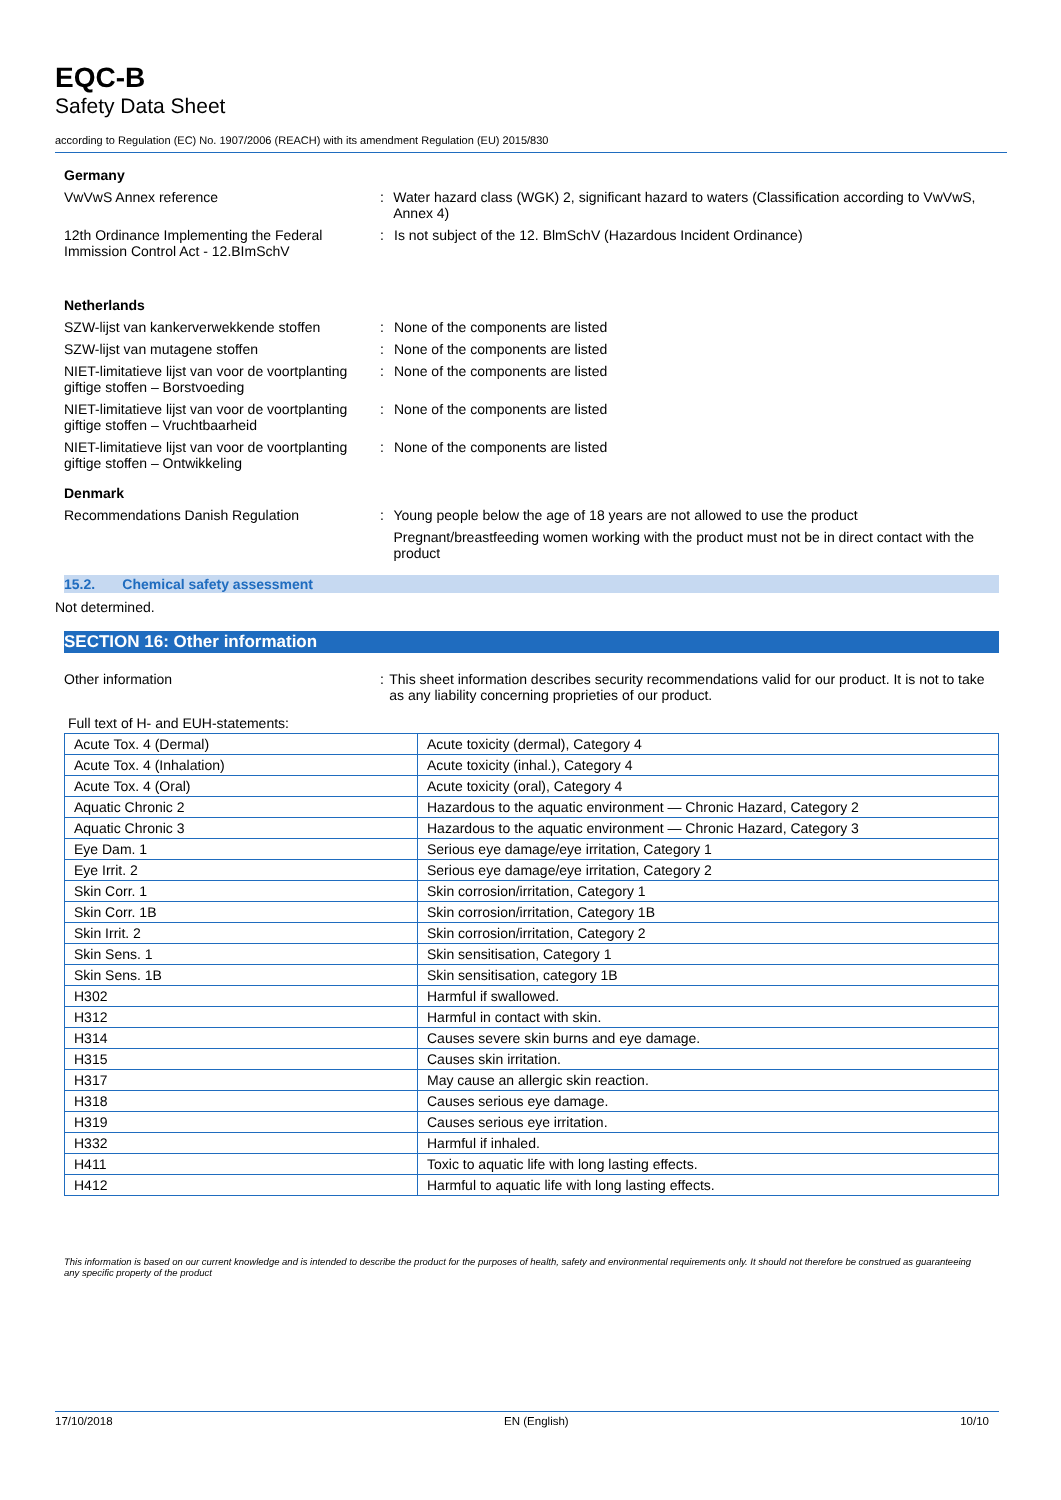EQC-B
Safety Data Sheet
according to Regulation (EC) No. 1907/2006 (REACH) with its amendment Regulation (EU) 2015/830
Germany
VwVwS Annex reference : Water hazard class (WGK) 2, significant hazard to waters (Classification according to VwVwS, Annex 4)
12th Ordinance Implementing the Federal Immission Control Act - 12.BImSchV
: Is not subject of the 12. BlmSchV (Hazardous Incident Ordinance)
Netherlands
SZW-lijst van kankerverwekkende stoffen
: None of the components are listed
SZW-lijst van mutagene stoffen : None of the components are listed
NIET-limitatieve lijst van voor de voortplanting giftige stoffen – Borstvoeding
: None of the components are listed
NIET-limitatieve lijst van voor de voortplanting giftige stoffen – Vruchtbaarheid
: None of the components are listed
NIET-limitatieve lijst van voor de voortplanting giftige stoffen – Ontwikkeling
: None of the components are listed
Denmark
Recommendations Danish Regulation : Young people below the age of 18 years are not allowed to use the product
Pregnant/breastfeeding women working with the product must not be in direct contact with the product
15.2. Chemical safety assessment
Not determined.
SECTION 16: Other information
Other information : This sheet information describes security recommendations valid for our product. It is not to take as any liability concerning proprieties of our product.
Full text of H- and EUH-statements:
| Acute Tox. 4 (Dermal) | Acute toxicity (dermal), Category 4 |
| Acute Tox. 4 (Inhalation) | Acute toxicity (inhal.), Category 4 |
| Acute Tox. 4 (Oral) | Acute toxicity (oral), Category 4 |
| Aquatic Chronic 2 | Hazardous to the aquatic environment — Chronic Hazard, Category 2 |
| Aquatic Chronic 3 | Hazardous to the aquatic environment — Chronic Hazard, Category 3 |
| Eye Dam. 1 | Serious eye damage/eye irritation, Category 1 |
| Eye Irrit. 2 | Serious eye damage/eye irritation, Category 2 |
| Skin Corr. 1 | Skin corrosion/irritation, Category 1 |
| Skin Corr. 1B | Skin corrosion/irritation, Category 1B |
| Skin Irrit. 2 | Skin corrosion/irritation, Category 2 |
| Skin Sens. 1 | Skin sensitisation, Category 1 |
| Skin Sens. 1B | Skin sensitisation, category 1B |
| H302 | Harmful if swallowed. |
| H312 | Harmful in contact with skin. |
| H314 | Causes severe skin burns and eye damage. |
| H315 | Causes skin irritation. |
| H317 | May cause an allergic skin reaction. |
| H318 | Causes serious eye damage. |
| H319 | Causes serious eye irritation. |
| H332 | Harmful if inhaled. |
| H411 | Toxic to aquatic life with long lasting effects. |
| H412 | Harmful to aquatic life with long lasting effects. |
This information is based on our current knowledge and is intended to describe the product for the purposes of health, safety and environmental requirements only. It should not therefore be construed as guaranteeing any specific property of the product
17/10/2018 EN (English) 10/10